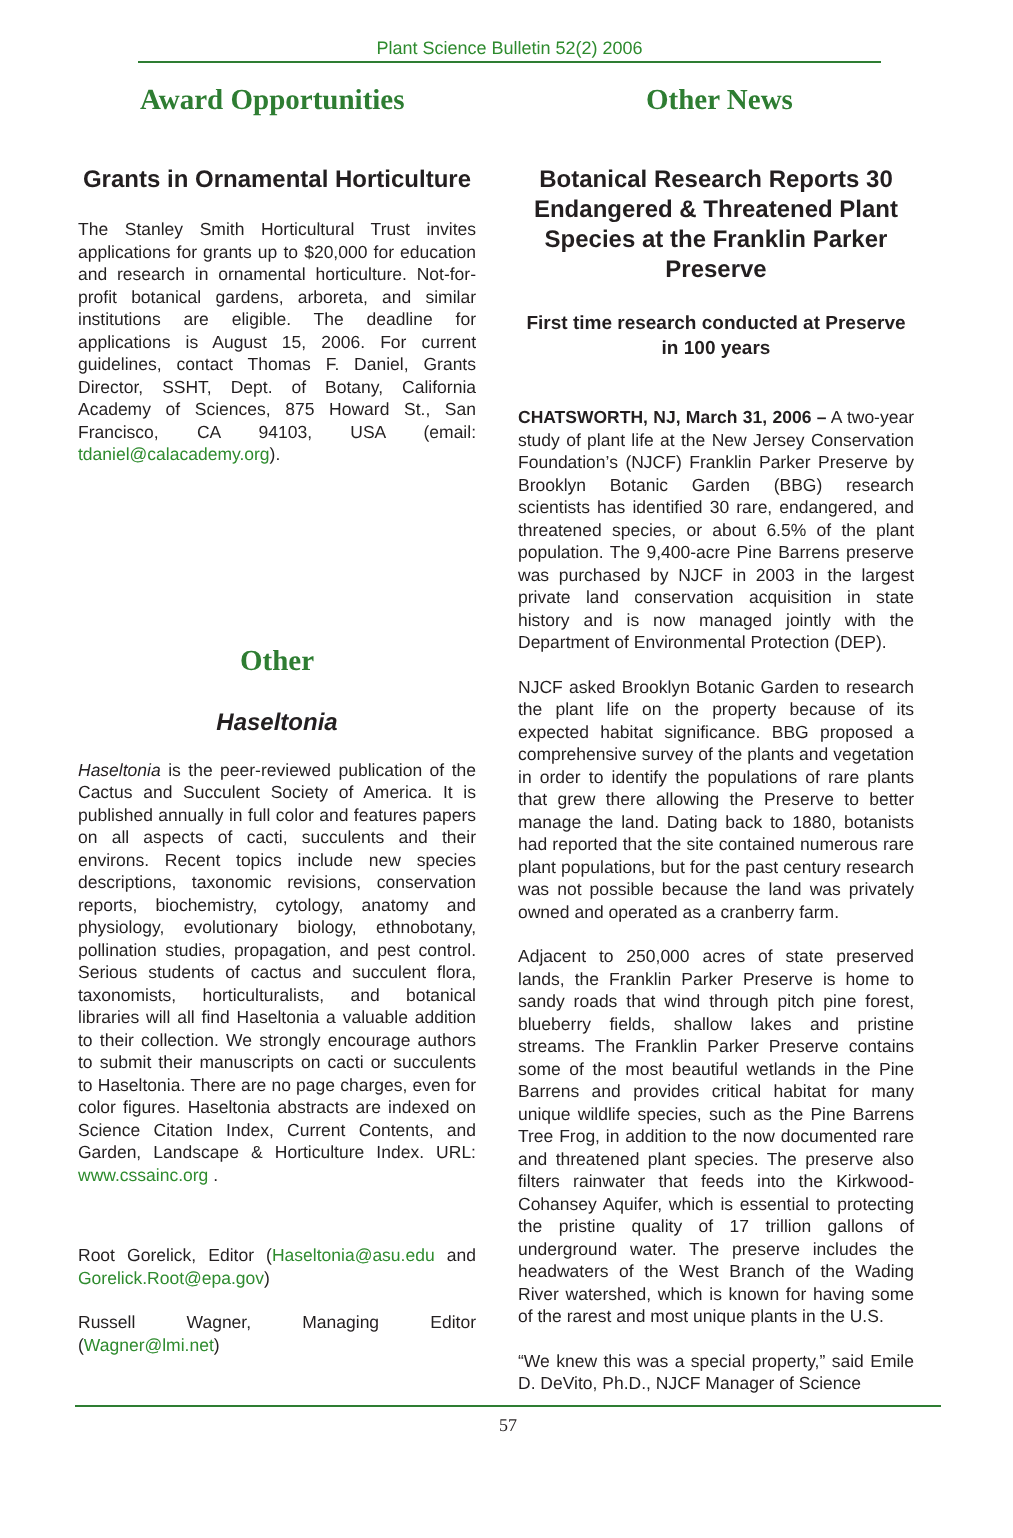Plant Science Bulletin 52(2) 2006
Award Opportunities
Grants in Ornamental Horticulture
The Stanley Smith Horticultural Trust invites applications for grants up to $20,000 for education and research in ornamental horticulture. Not-for-profit botanical gardens, arboreta, and similar institutions are eligible. The deadline for applications is August 15, 2006. For current guidelines, contact Thomas F. Daniel, Grants Director, SSHT, Dept. of Botany, California Academy of Sciences, 875 Howard St., San Francisco, CA 94103, USA (email: tdaniel@calacademy.org).
Other
Haseltonia
Haseltonia is the peer-reviewed publication of the Cactus and Succulent Society of America. It is published annually in full color and features papers on all aspects of cacti, succulents and their environs. Recent topics include new species descriptions, taxonomic revisions, conservation reports, biochemistry, cytology, anatomy and physiology, evolutionary biology, ethnobotany, pollination studies, propagation, and pest control. Serious students of cactus and succulent flora, taxonomists, horticulturalists, and botanical libraries will all find Haseltonia a valuable addition to their collection. We strongly encourage authors to submit their manuscripts on cacti or succulents to Haseltonia. There are no page charges, even for color figures. Haseltonia abstracts are indexed on Science Citation Index, Current Contents, and Garden, Landscape & Horticulture Index. URL: www.cssainc.org .
Root Gorelick, Editor (Haseltonia@asu.edu and Gorelick.Root@epa.gov)
Russell Wagner, Managing Editor (Wagner@lmi.net)
Other News
Botanical Research Reports 30 Endangered & Threatened Plant Species at the Franklin Parker Preserve
First time research conducted at Preserve in 100 years
CHATSWORTH, NJ, March 31, 2006 – A two-year study of plant life at the New Jersey Conservation Foundation’s (NJCF) Franklin Parker Preserve by Brooklyn Botanic Garden (BBG) research scientists has identified 30 rare, endangered, and threatened species, or about 6.5% of the plant population. The 9,400-acre Pine Barrens preserve was purchased by NJCF in 2003 in the largest private land conservation acquisition in state history and is now managed jointly with the Department of Environmental Protection (DEP).
NJCF asked Brooklyn Botanic Garden to research the plant life on the property because of its expected habitat significance. BBG proposed a comprehensive survey of the plants and vegetation in order to identify the populations of rare plants that grew there allowing the Preserve to better manage the land. Dating back to 1880, botanists had reported that the site contained numerous rare plant populations, but for the past century research was not possible because the land was privately owned and operated as a cranberry farm.
Adjacent to 250,000 acres of state preserved lands, the Franklin Parker Preserve is home to sandy roads that wind through pitch pine forest, blueberry fields, shallow lakes and pristine streams. The Franklin Parker Preserve contains some of the most beautiful wetlands in the Pine Barrens and provides critical habitat for many unique wildlife species, such as the Pine Barrens Tree Frog, in addition to the now documented rare and threatened plant species. The preserve also filters rainwater that feeds into the Kirkwood-Cohansey Aquifer, which is essential to protecting the pristine quality of 17 trillion gallons of underground water. The preserve includes the headwaters of the West Branch of the Wading River watershed, which is known for having some of the rarest and most unique plants in the U.S.
“We knew this was a special property,” said Emile D. DeVito, Ph.D., NJCF Manager of Science
57